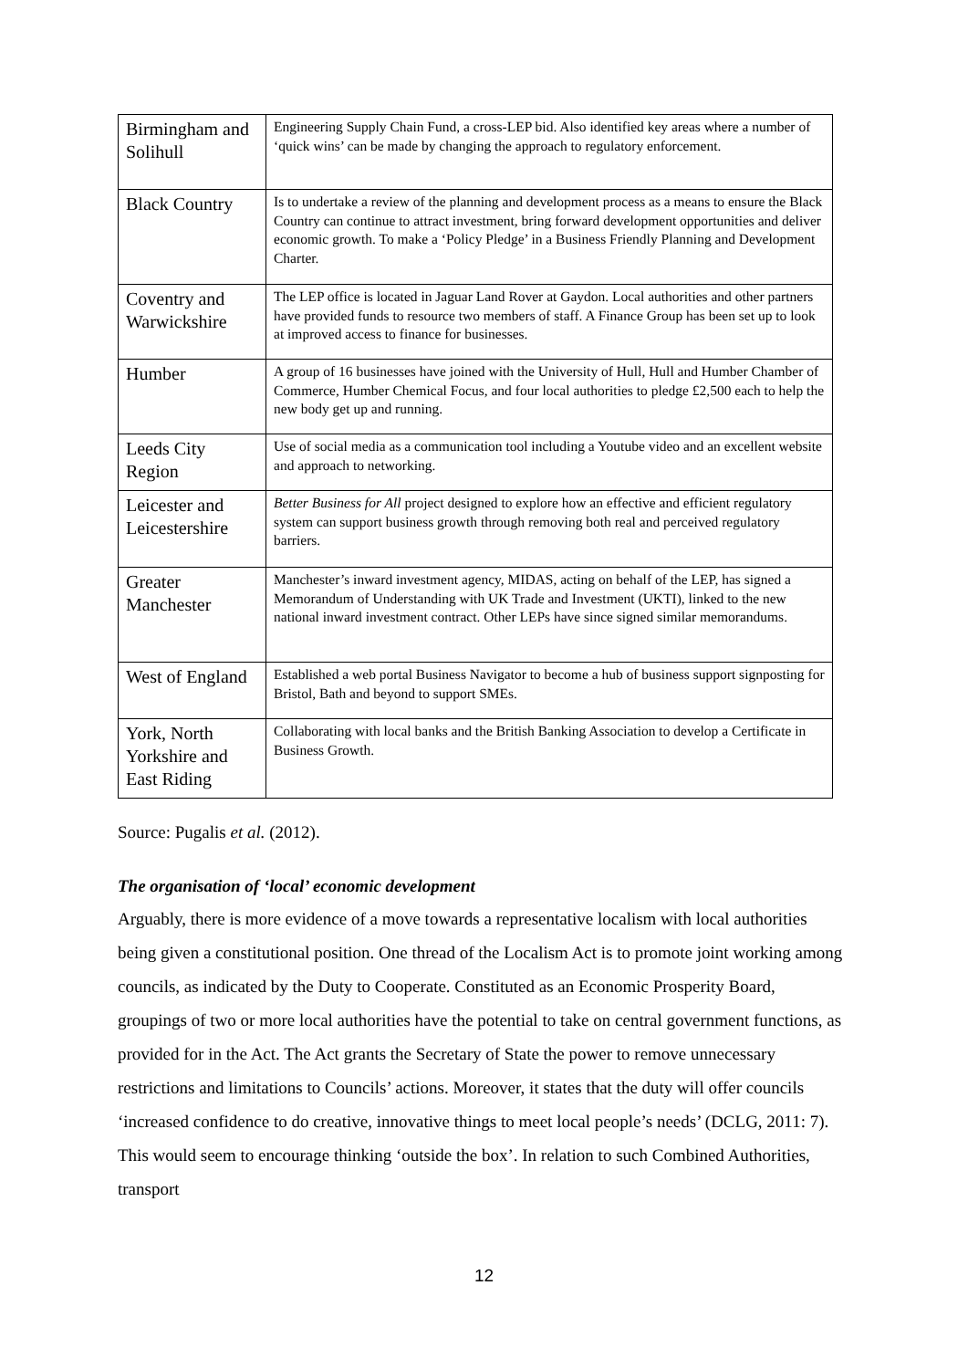| Birmingham and Solihull | Engineering Supply Chain Fund, a cross-LEP bid. Also identified key areas where a number of ‘quick wins’ can be made by changing the approach to regulatory enforcement. |
| Black Country | Is to undertake a review of the planning and development process as a means to ensure the Black Country can continue to attract investment, bring forward development opportunities and deliver economic growth. To make a ‘Policy Pledge’ in a Business Friendly Planning and Development Charter. |
| Coventry and Warwickshire | The LEP office is located in Jaguar Land Rover at Gaydon. Local authorities and other partners have provided funds to resource two members of staff. A Finance Group has been set up to look at improved access to finance for businesses. |
| Humber | A group of 16 businesses have joined with the University of Hull, Hull and Humber Chamber of Commerce, Humber Chemical Focus, and four local authorities to pledge £2,500 each to help the new body get up and running. |
| Leeds City Region | Use of social media as a communication tool including a Youtube video and an excellent website and approach to networking. |
| Leicester and Leicestershire | Better Business for All project designed to explore how an effective and efficient regulatory system can support business growth through removing both real and perceived regulatory barriers. |
| Greater Manchester | Manchester’s inward investment agency, MIDAS, acting on behalf of the LEP, has signed a Memorandum of Understanding with UK Trade and Investment (UKTI), linked to the new national inward investment contract. Other LEPs have since signed similar memorandums. |
| West of England | Established a web portal Business Navigator to become a hub of business support signposting for Bristol, Bath and beyond to support SMEs. |
| York, North Yorkshire and East Riding | Collaborating with local banks and the British Banking Association to develop a Certificate in Business Growth. |
Source: Pugalis et al. (2012).
The organisation of ‘local’ economic development
Arguably, there is more evidence of a move towards a representative localism with local authorities being given a constitutional position. One thread of the Localism Act is to promote joint working among councils, as indicated by the Duty to Cooperate. Constituted as an Economic Prosperity Board, groupings of two or more local authorities have the potential to take on central government functions, as provided for in the Act. The Act grants the Secretary of State the power to remove unnecessary restrictions and limitations to Councils’ actions. Moreover, it states that the duty will offer councils ‘increased confidence to do creative, innovative things to meet local people’s needs’ (DCLG, 2011: 7). This would seem to encourage thinking ‘outside the box’. In relation to such Combined Authorities, transport
12